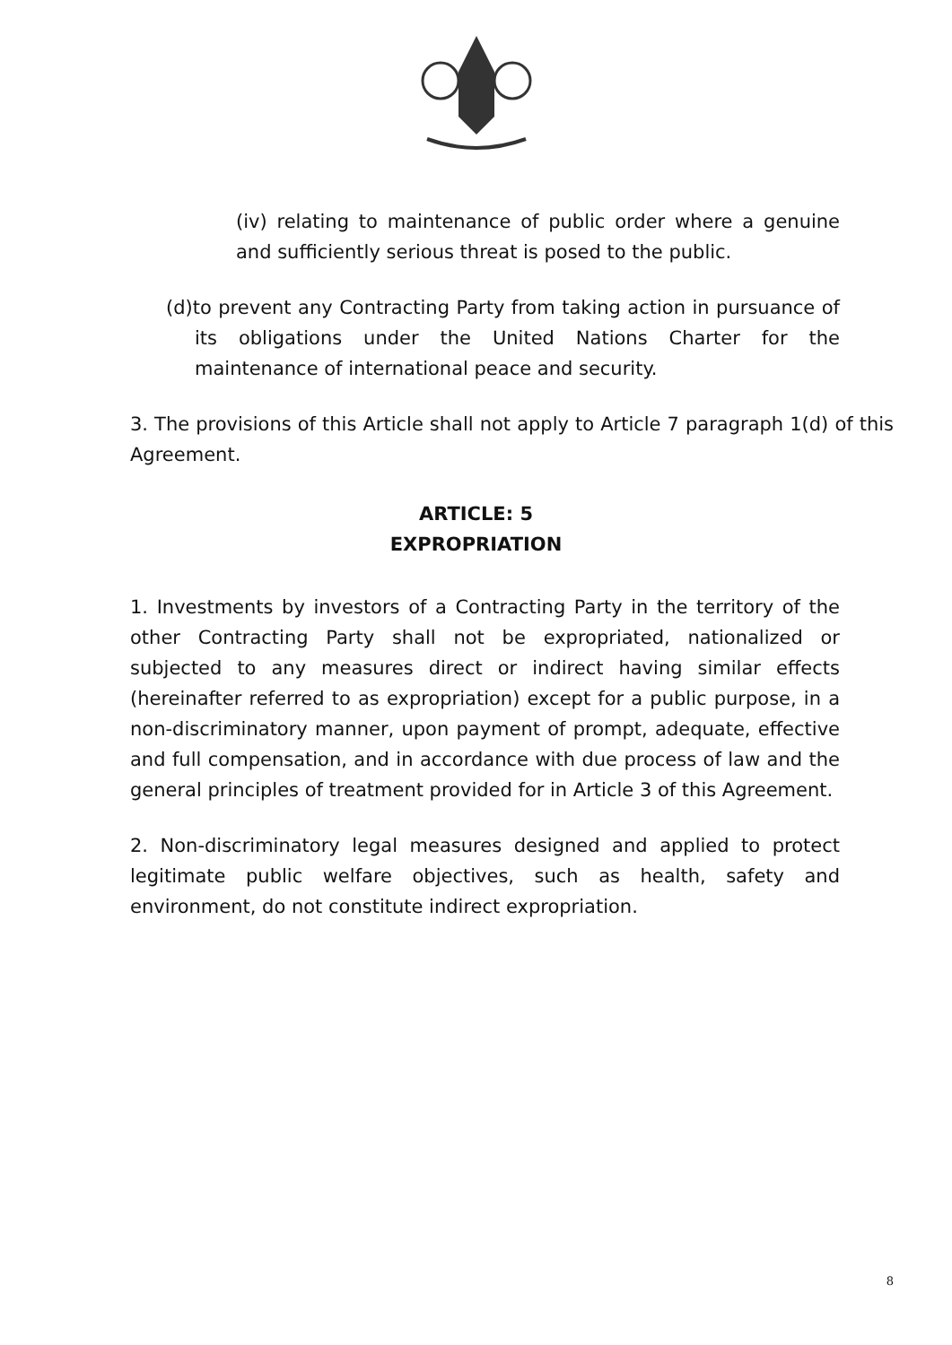(iv) relating to maintenance of public order where a genuine and sufficiently serious threat is posed to the public.
(d)to prevent any Contracting Party from taking action in pursuance of its obligations under the United Nations Charter for the maintenance of international peace and security.
3. The provisions of this Article shall not apply to Article 7 paragraph 1(d) of this Agreement.
ARTICLE: 5
EXPROPRIATION
1. Investments by investors of a Contracting Party in the territory of the other Contracting Party shall not be expropriated, nationalized or subjected to any measures direct or indirect having similar effects (hereinafter referred to as expropriation) except for a public purpose, in a non-discriminatory manner, upon payment of prompt, adequate, effective and full compensation, and in accordance with due process of law and the general principles of treatment provided for in Article 3 of this Agreement.
2. Non-discriminatory legal measures designed and applied to protect legitimate public welfare objectives, such as health, safety and environment, do not constitute indirect expropriation.
8